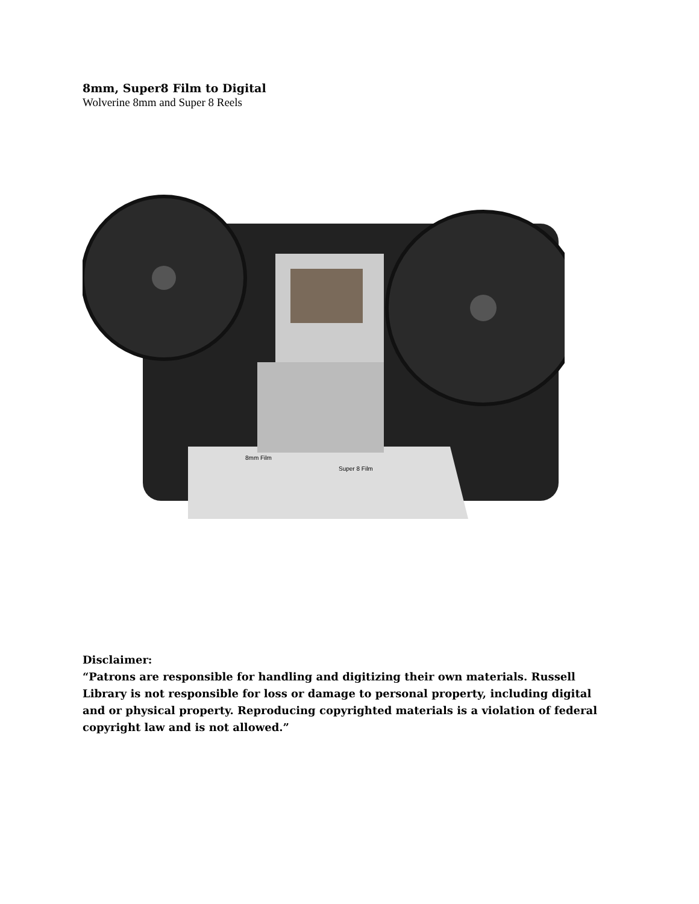8mm, Super8 Film to Digital
Wolverine 8mm and Super 8 Reels
8mm Film
Super 8 Film
Disclaimer:
“Patrons are responsible for handling and digitizing their own materials. Russell Library is not responsible for loss or damage to personal property, including digital and or physical property. Reproducing copyrighted materials is a violation of federal copyright law and is not allowed.”